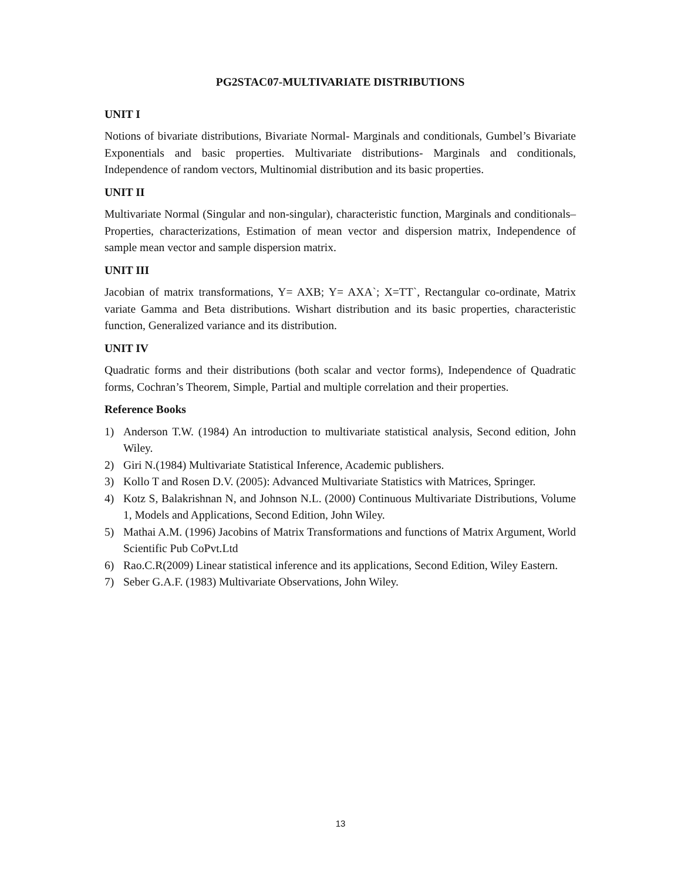PG2STAC07-MULTIVARIATE DISTRIBUTIONS
UNIT I
Notions of bivariate distributions, Bivariate Normal- Marginals and conditionals, Gumbel’s Bivariate Exponentials and basic properties. Multivariate distributions- Marginals and conditionals, Independence of random vectors, Multinomial distribution and its basic properties.
UNIT II
Multivariate Normal (Singular and non-singular), characteristic function, Marginals and conditionals–Properties, characterizations, Estimation of mean vector and dispersion matrix, Independence of sample mean vector and sample dispersion matrix.
UNIT III
Jacobian of matrix transformations, Y= AXB; Y= AXA`; X=TT`, Rectangular co-ordinate, Matrix variate Gamma and Beta distributions. Wishart distribution and its basic properties, characteristic function, Generalized variance and its distribution.
UNIT IV
Quadratic forms and their distributions (both scalar and vector forms), Independence of Quadratic forms, Cochran’s Theorem, Simple, Partial and multiple correlation and their properties.
Reference Books
1) Anderson T.W. (1984) An introduction to multivariate statistical analysis, Second edition, John Wiley.
2) Giri N.(1984) Multivariate Statistical Inference, Academic publishers.
3) Kollo T and Rosen D.V. (2005): Advanced Multivariate Statistics with Matrices, Springer.
4) Kotz S, Balakrishnan N, and Johnson N.L. (2000) Continuous Multivariate Distributions, Volume 1, Models and Applications, Second Edition, John Wiley.
5) Mathai A.M. (1996) Jacobins of Matrix Transformations and functions of Matrix Argument, World Scientific Pub CoPvt.Ltd
6) Rao.C.R(2009) Linear statistical inference and its applications, Second Edition, Wiley Eastern.
7) Seber G.A.F. (1983) Multivariate Observations, John Wiley.
13